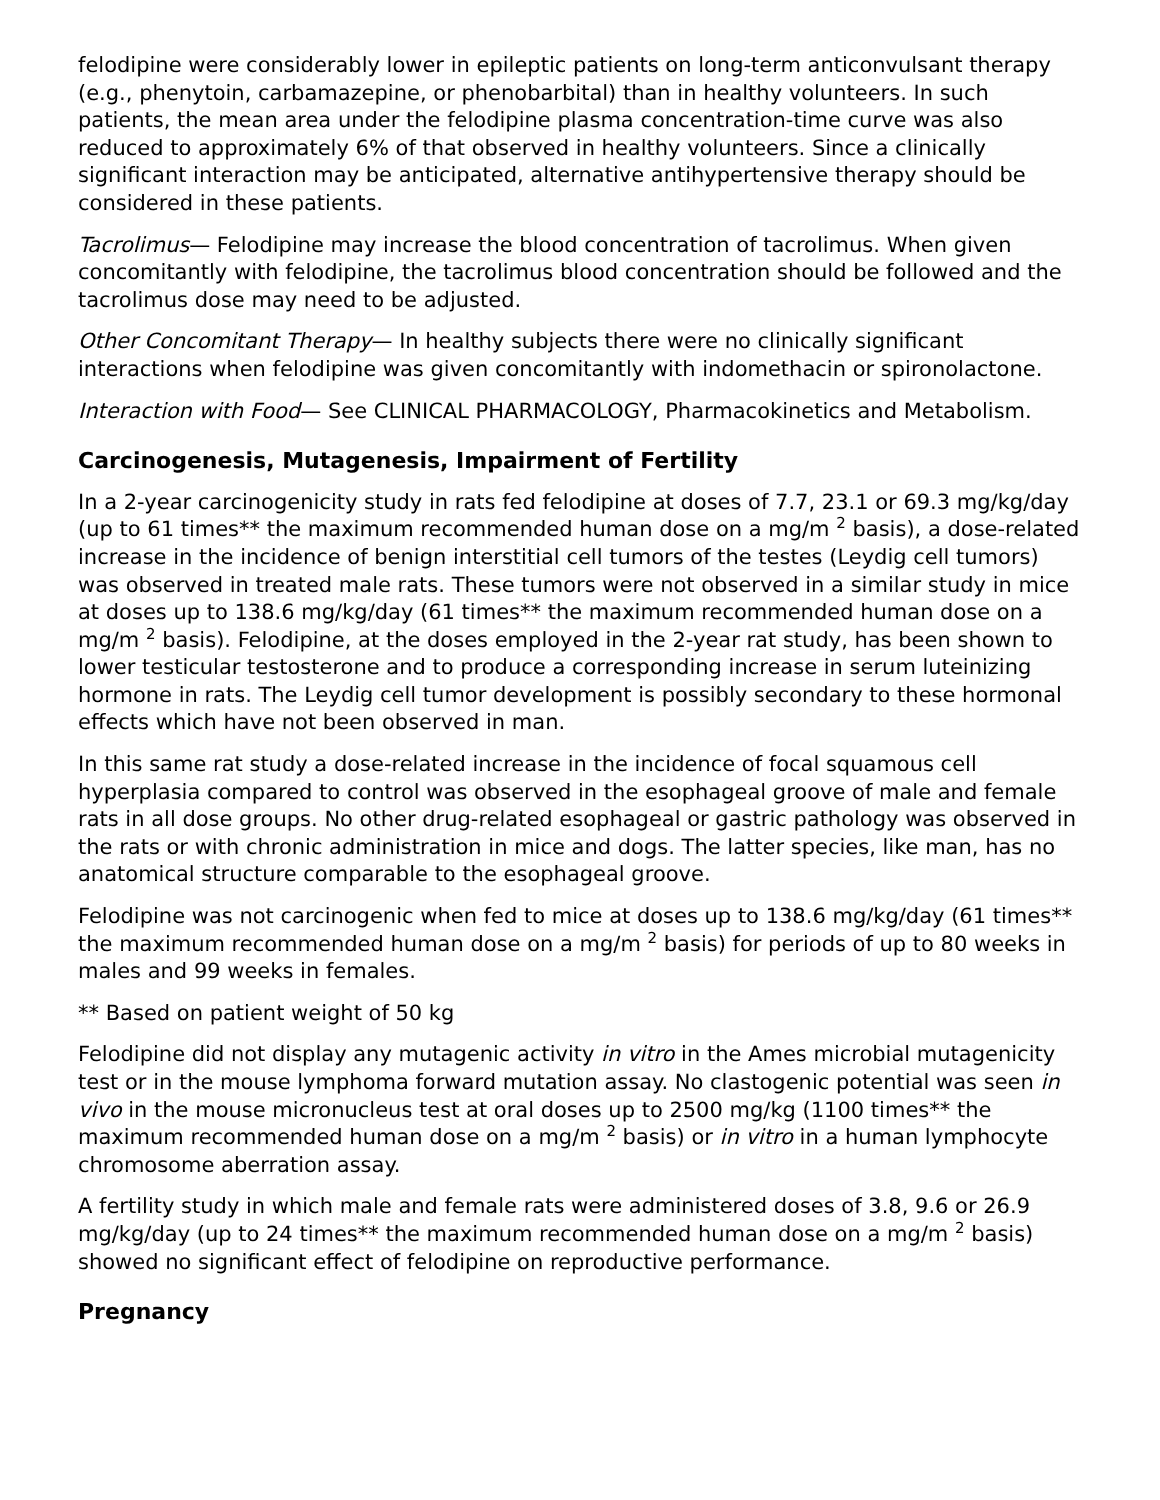felodipine were considerably lower in epileptic patients on long-term anticonvulsant therapy (e.g., phenytoin, carbamazepine, or phenobarbital) than in healthy volunteers. In such patients, the mean area under the felodipine plasma concentration-time curve was also reduced to approximately 6% of that observed in healthy volunteers. Since a clinically significant interaction may be anticipated, alternative antihypertensive therapy should be considered in these patients.
Tacrolimus— Felodipine may increase the blood concentration of tacrolimus. When given concomitantly with felodipine, the tacrolimus blood concentration should be followed and the tacrolimus dose may need to be adjusted.
Other Concomitant Therapy— In healthy subjects there were no clinically significant interactions when felodipine was given concomitantly with indomethacin or spironolactone.
Interaction with Food— See CLINICAL PHARMACOLOGY, Pharmacokinetics and Metabolism.
Carcinogenesis, Mutagenesis, Impairment of Fertility
In a 2-year carcinogenicity study in rats fed felodipine at doses of 7.7, 23.1 or 69.3 mg/kg/day (up to 61 times** the maximum recommended human dose on a mg/m <sup>2</sup> basis), a dose-related increase in the incidence of benign interstitial cell tumors of the testes (Leydig cell tumors) was observed in treated male rats. These tumors were not observed in a similar study in mice at doses up to 138.6 mg/kg/day (61 times** the maximum recommended human dose on a mg/m <sup>2</sup> basis). Felodipine, at the doses employed in the 2-year rat study, has been shown to lower testicular testosterone and to produce a corresponding increase in serum luteinizing hormone in rats. The Leydig cell tumor development is possibly secondary to these hormonal effects which have not been observed in man.
In this same rat study a dose-related increase in the incidence of focal squamous cell hyperplasia compared to control was observed in the esophageal groove of male and female rats in all dose groups. No other drug-related esophageal or gastric pathology was observed in the rats or with chronic administration in mice and dogs. The latter species, like man, has no anatomical structure comparable to the esophageal groove.
Felodipine was not carcinogenic when fed to mice at doses up to 138.6 mg/kg/day (61 times** the maximum recommended human dose on a mg/m <sup>2</sup> basis) for periods of up to 80 weeks in males and 99 weeks in females.
** Based on patient weight of 50 kg
Felodipine did not display any mutagenic activity in vitro in the Ames microbial mutagenicity test or in the mouse lymphoma forward mutation assay. No clastogenic potential was seen in vivo in the mouse micronucleus test at oral doses up to 2500 mg/kg (1100 times** the maximum recommended human dose on a mg/m <sup>2</sup> basis) or in vitro in a human lymphocyte chromosome aberration assay.
A fertility study in which male and female rats were administered doses of 3.8, 9.6 or 26.9 mg/kg/day (up to 24 times** the maximum recommended human dose on a mg/m <sup>2</sup> basis) showed no significant effect of felodipine on reproductive performance.
Pregnancy